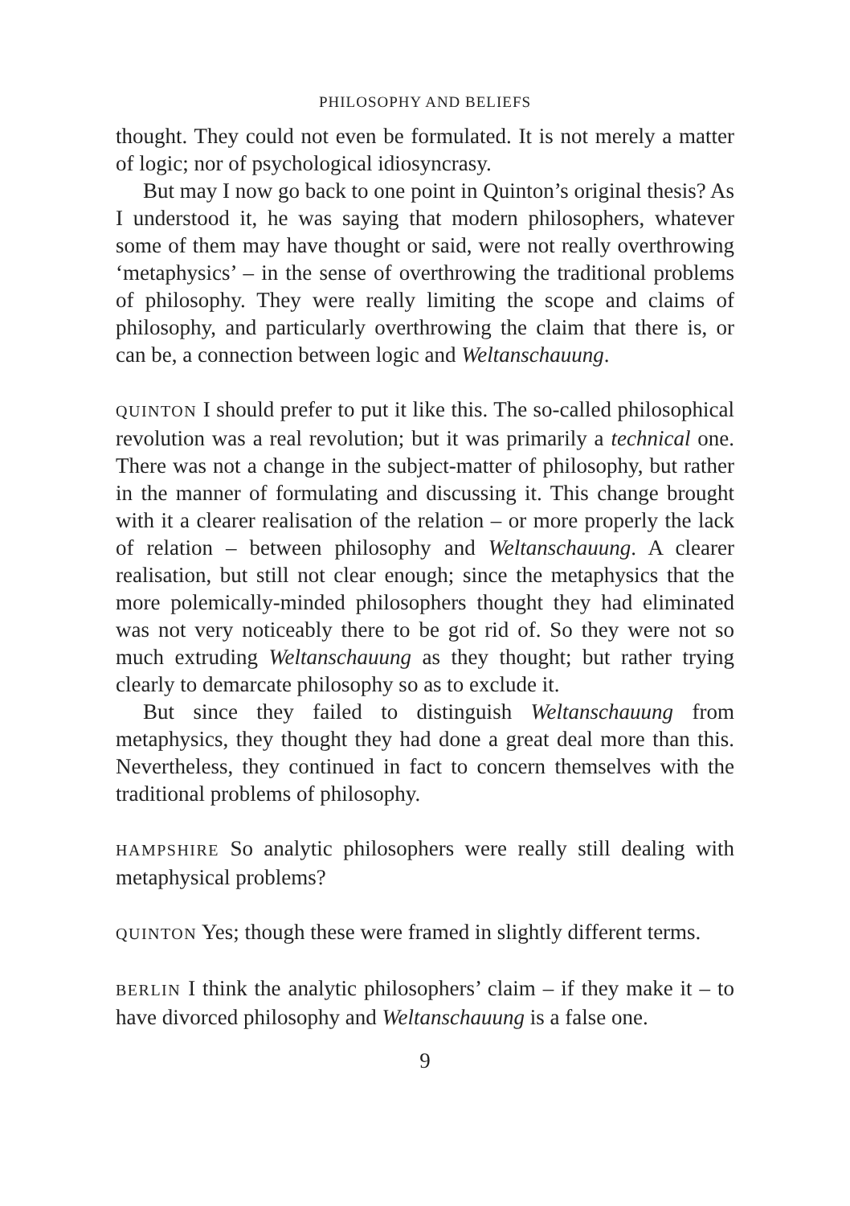PHILOSOPHY AND BELIEFS
thought. They could not even be formulated. It is not merely a matter of logic; nor of psychological idiosyncrasy.
But may I now go back to one point in Quinton’s original thesis? As I understood it, he was saying that modern philosophers, whatever some of them may have thought or said, were not really overthrowing ‘metaphysics’ – in the sense of overthrowing the traditional problems of philosophy. They were really limiting the scope and claims of philosophy, and particularly overthrowing the claim that there is, or can be, a connection between logic and Weltanschauung.
QUINTON I should prefer to put it like this. The so-called philosophical revolution was a real revolution; but it was primarily a technical one. There was not a change in the subject-matter of philosophy, but rather in the manner of formulating and discussing it. This change brought with it a clearer realisation of the relation – or more properly the lack of relation – between philosophy and Weltanschauung. A clearer realisation, but still not clear enough; since the metaphysics that the more polemically-minded philosophers thought they had eliminated was not very noticeably there to be got rid of. So they were not so much extruding Weltanschauung as they thought; but rather trying clearly to demarcate philosophy so as to exclude it.
But since they failed to distinguish Weltanschauung from metaphysics, they thought they had done a great deal more than this. Nevertheless, they continued in fact to concern themselves with the traditional problems of philosophy.
HAMPSHIRE So analytic philosophers were really still dealing with metaphysical problems?
QUINTON Yes; though these were framed in slightly different terms.
BERLIN I think the analytic philosophers’ claim – if they make it – to have divorced philosophy and Weltanschauung is a false one.
9